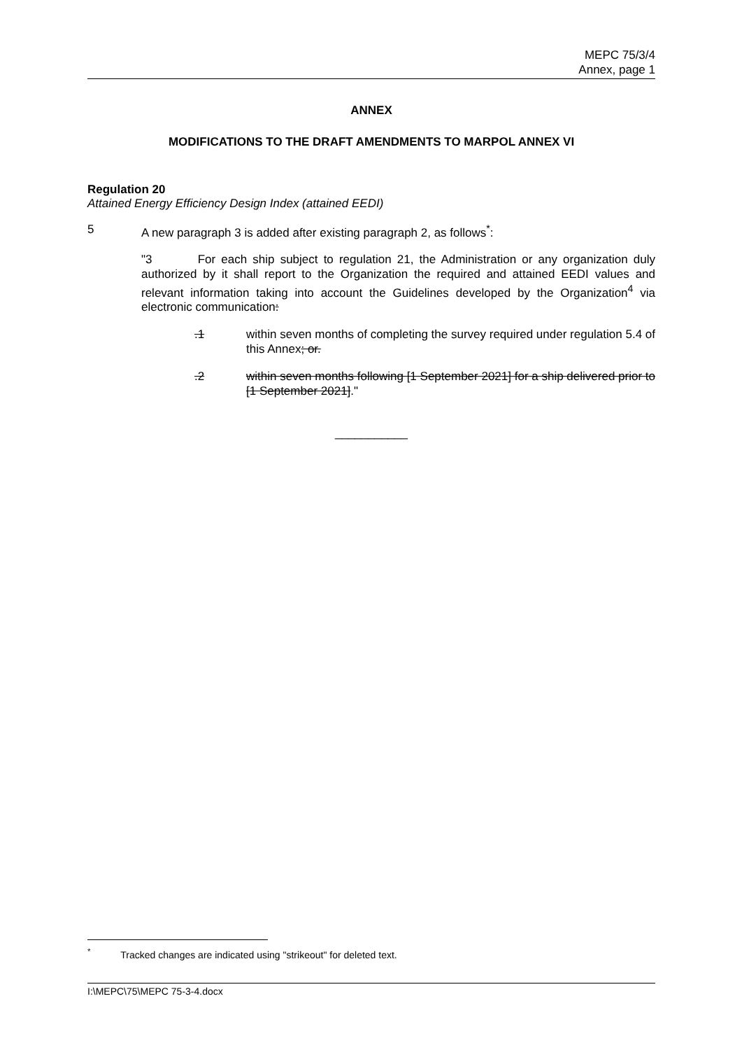MEPC 75/3/4
Annex, page 1
ANNEX
MODIFICATIONS TO THE DRAFT AMENDMENTS TO MARPOL ANNEX VI
Regulation 20
Attained Energy Efficiency Design Index (attained EEDI)
5 A new paragraph 3 is added after existing paragraph 2, as follows<sup>*</sup>:
"3 For each ship subject to regulation 21, the Administration or any organization duly authorized by it shall report to the Organization the required and attained EEDI values and relevant information taking into account the Guidelines developed by the Organization<sup>4</sup> via electronic communication:
.1 within seven months of completing the survey required under regulation 5.4 of this Annex; or.
.2 within seven months following [1 September 2021] for a ship delivered prior to [1 September 2021]."
___________
<sup>*</sup> Tracked changes are indicated using "strikeout" for deleted text.
I:\MEPC\75\MEPC 75-3-4.docx